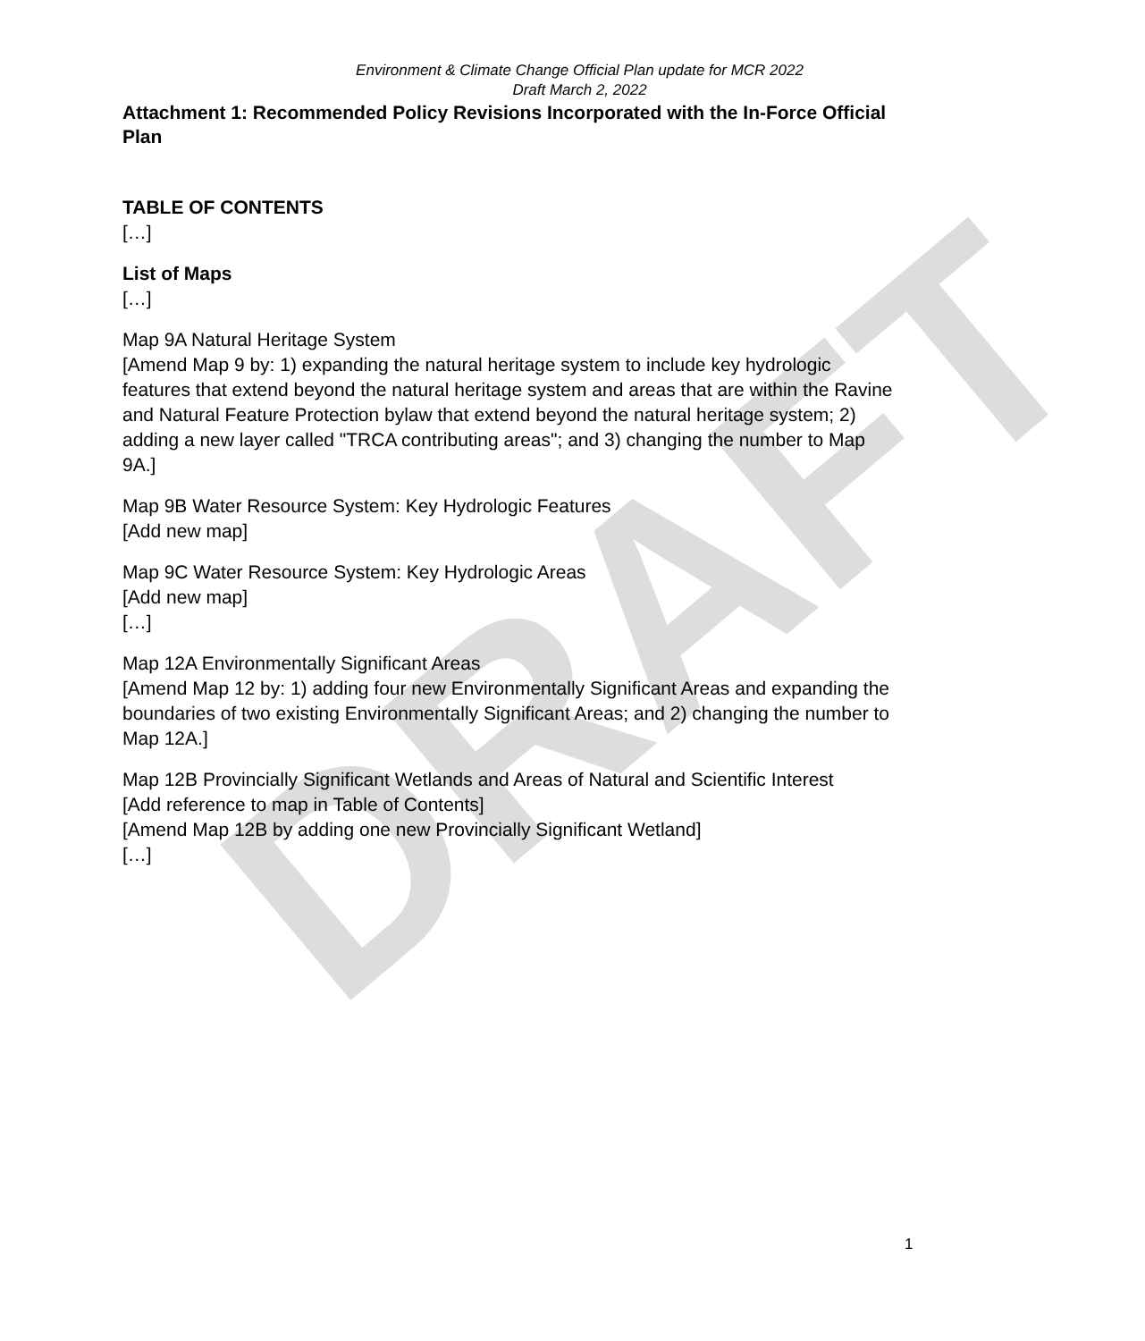DRAFT
Environment & Climate Change Official Plan update for MCR 2022
Draft March 2, 2022
Attachment 1: Recommended Policy Revisions Incorporated with the In-Force Official Plan
TABLE OF CONTENTS
[…]
List of Maps
[…]
Map 9A Natural Heritage System
[Amend Map 9 by: 1) expanding the natural heritage system to include key hydrologic features that extend beyond the natural heritage system and areas that are within the Ravine and Natural Feature Protection bylaw that extend beyond the natural heritage system; 2) adding a new layer called "TRCA contributing areas"; and 3) changing the number to Map 9A.]
Map 9B Water Resource System: Key Hydrologic Features
[Add new map]
Map 9C Water Resource System: Key Hydrologic Areas
[Add new map]
[…]
Map 12A Environmentally Significant Areas
[Amend Map 12 by: 1) adding four new Environmentally Significant Areas and expanding the boundaries of two existing Environmentally Significant Areas; and 2) changing the number to Map 12A.]
Map 12B Provincially Significant Wetlands and Areas of Natural and Scientific Interest
[Add reference to map in Table of Contents]
[Amend Map 12B by adding one new Provincially Significant Wetland]
[…]
1